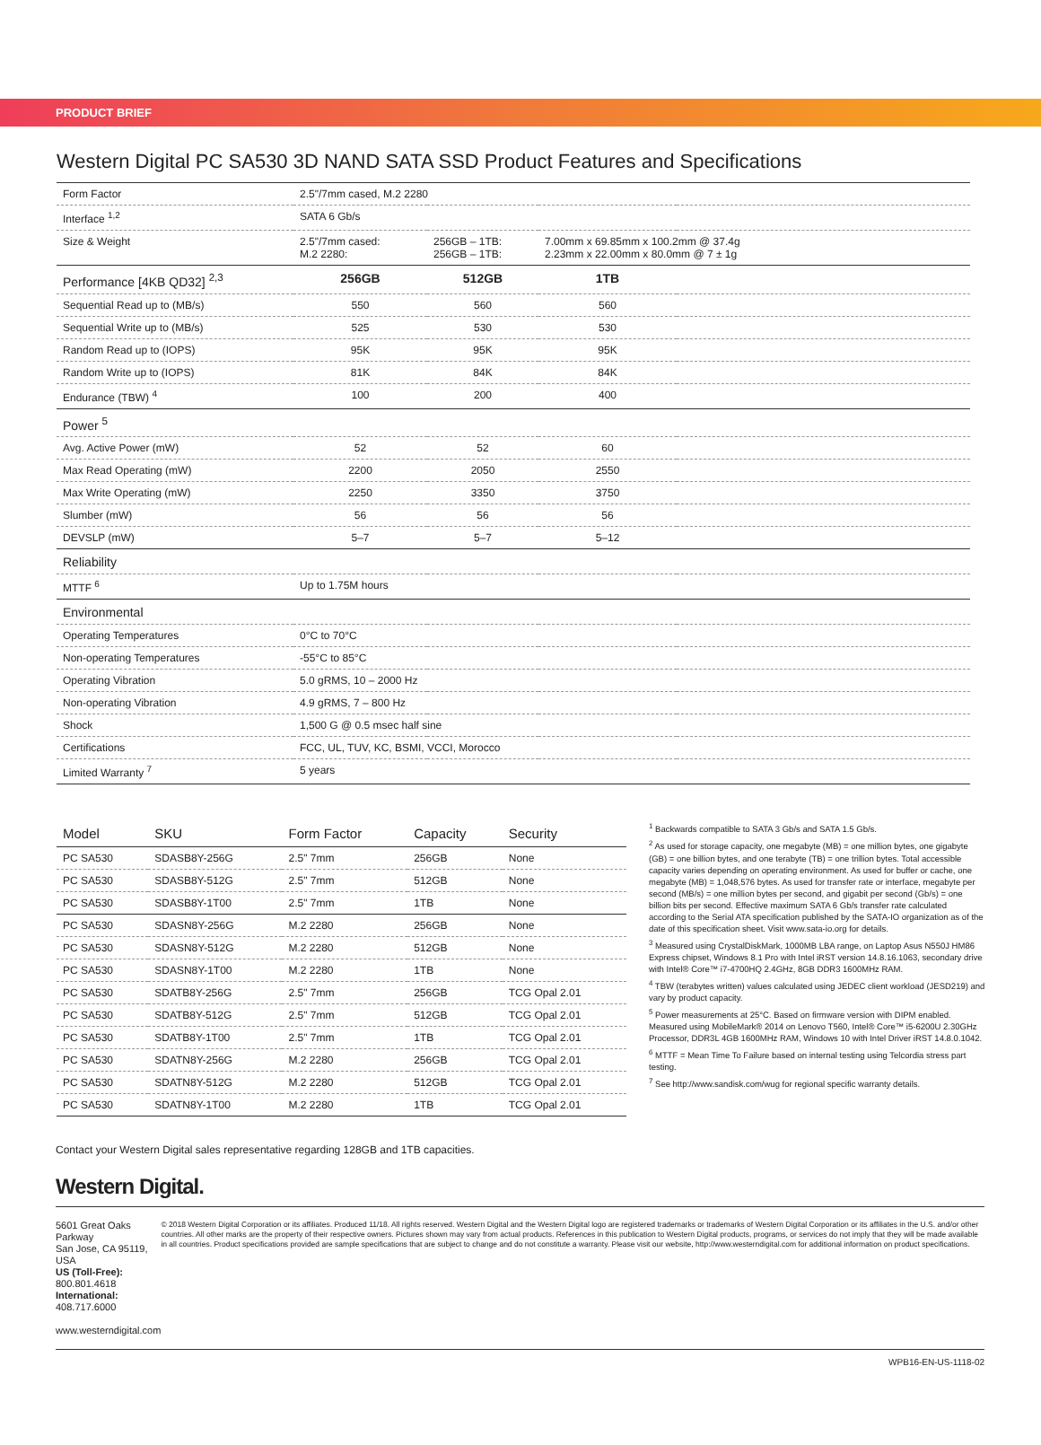PRODUCT BRIEF
Western Digital PC SA530 3D NAND SATA SSD Product Features and Specifications
| Form Factor | 2.5"/7mm cased, M.2 2280 | | | |
| Interface <sup>1,2</sup> | SATA 6 Gb/s | | | |
| Size & Weight | 2.5"/7mm cased: M.2 2280: | 256GB – 1TB: 256GB – 1TB: | 7.00mm x 69.85mm x 100.2mm @ 37.4g 2.23mm x 22.00mm x 80.0mm @ 7 ± 1g | |
| Performance [4KB QD32] <sup>2,3</sup> | 256GB | 512GB | 1TB | |
| Sequential Read up to (MB/s) | 550 | 560 | 560 | |
| Sequential Write up to (MB/s) | 525 | 530 | 530 | |
| Random Read up to (IOPS) | 95K | 95K | 95K | |
| Random Write up to (IOPS) | 81K | 84K | 84K | |
| Endurance (TBW) <sup>4</sup> | 100 | 200 | 400 | |
| Power <sup>5</sup> | | | | |
| Avg. Active Power (mW) | 52 | 52 | 60 | |
| Max Read Operating (mW) | 2200 | 2050 | 2550 | |
| Max Write Operating (mW) | 2250 | 3350 | 3750 | |
| Slumber (mW) | 56 | 56 | 56 | |
| DEVSLP (mW) | 5–7 | 5–7 | 5–12 | |
| Reliability | | | | |
| MTTF <sup>6</sup> | Up to 1.75M hours | | | |
| Environmental | | | | |
| Operating Temperatures | 0°C to 70°C | | | |
| Non-operating Temperatures | -55°C to 85°C | | | |
| Operating Vibration | 5.0 gRMS, 10 – 2000 Hz | | | |
| Non-operating Vibration | 4.9 gRMS, 7 – 800 Hz | | | |
| Shock | 1,500 G @ 0.5 msec half sine | | | |
| Certifications | FCC, UL, TUV, KC, BSMI, VCCI, Morocco | | | |
| Limited Warranty <sup>7</sup> | 5 years | | | |
| Model | SKU | Form Factor | Capacity | Security |
| --- | --- | --- | --- | --- |
| PC SA530 | SDASB8Y-256G | 2.5" 7mm | 256GB | None |
| PC SA530 | SDASB8Y-512G | 2.5" 7mm | 512GB | None |
| PC SA530 | SDASB8Y-1T00 | 2.5" 7mm | 1TB | None |
| PC SA530 | SDASN8Y-256G | M.2 2280 | 256GB | None |
| PC SA530 | SDASN8Y-512G | M.2 2280 | 512GB | None |
| PC SA530 | SDASN8Y-1T00 | M.2 2280 | 1TB | None |
| PC SA530 | SDATB8Y-256G | 2.5" 7mm | 256GB | TCG Opal 2.01 |
| PC SA530 | SDATB8Y-512G | 2.5" 7mm | 512GB | TCG Opal 2.01 |
| PC SA530 | SDATB8Y-1T00 | 2.5" 7mm | 1TB | TCG Opal 2.01 |
| PC SA530 | SDATN8Y-256G | M.2 2280 | 256GB | TCG Opal 2.01 |
| PC SA530 | SDATN8Y-512G | M.2 2280 | 512GB | TCG Opal 2.01 |
| PC SA530 | SDATN8Y-1T00 | M.2 2280 | 1TB | TCG Opal 2.01 |
<sup>1</sup> Backwards compatible to SATA 3 Gb/s and SATA 1.5 Gb/s.
<sup>2</sup> As used for storage capacity, one megabyte (MB) = one million bytes, one gigabyte (GB) = one billion bytes, and one terabyte (TB) = one trillion bytes. Total accessible capacity varies depending on operating environment. As used for buffer or cache, one megabyte (MB) = 1,048,576 bytes. As used for transfer rate or interface, megabyte per second (MB/s) = one million bytes per second, and gigabit per second (Gb/s) = one billion bits per second. Effective maximum SATA 6 Gb/s transfer rate calculated according to the Serial ATA specification published by the SATA-IO organization as of the date of this specification sheet. Visit www.sata-io.org for details.
<sup>3</sup> Measured using CrystalDiskMark, 1000MB LBA range, on Laptop Asus N550J HM86 Express chipset, Windows 8.1 Pro with Intel iRST version 14.8.16.1063, secondary drive with Intel® Core™ i7-4700HQ 2.4GHz, 8GB DDR3 1600MHz RAM.
<sup>4</sup> TBW (terabytes written) values calculated using JEDEC client workload (JESD219) and vary by product capacity.
<sup>5</sup> Power measurements at 25°C. Based on firmware version with DIPM enabled. Measured using MobileMark® 2014 on Lenovo T560, Intel® Core™ i5-6200U 2.30GHz Processor, DDR3L 4GB 1600MHz RAM, Windows 10 with Intel Driver iRST 14.8.0.1042.
<sup>6</sup> MTTF = Mean Time To Failure based on internal testing using Telcordia stress part testing.
<sup>7</sup> See http://www.sandisk.com/wug for regional specific warranty details.
Contact your Western Digital sales representative regarding 128GB and 1TB capacities.
Western Digital.
5601 Great Oaks Parkway
San Jose, CA 95119, USA
US (Toll-Free): 800.801.4618
International: 408.717.6000
www.westerndigital.com
© 2018 Western Digital Corporation or its affiliates. Produced 11/18. All rights reserved. Western Digital and the Western Digital logo are registered trademarks or trademarks of Western Digital Corporation or its affiliates in the U.S. and/or other countries. All other marks are the property of their respective owners. Pictures shown may vary from actual products. References in this publication to Western Digital products, programs, or services do not imply that they will be made available in all countries. Product specifications provided are sample specifications that are subject to change and do not constitute a warranty. Please visit our website, http://www.westerndigital.com for additional information on product specifications.
WPB16-EN-US-1118-02